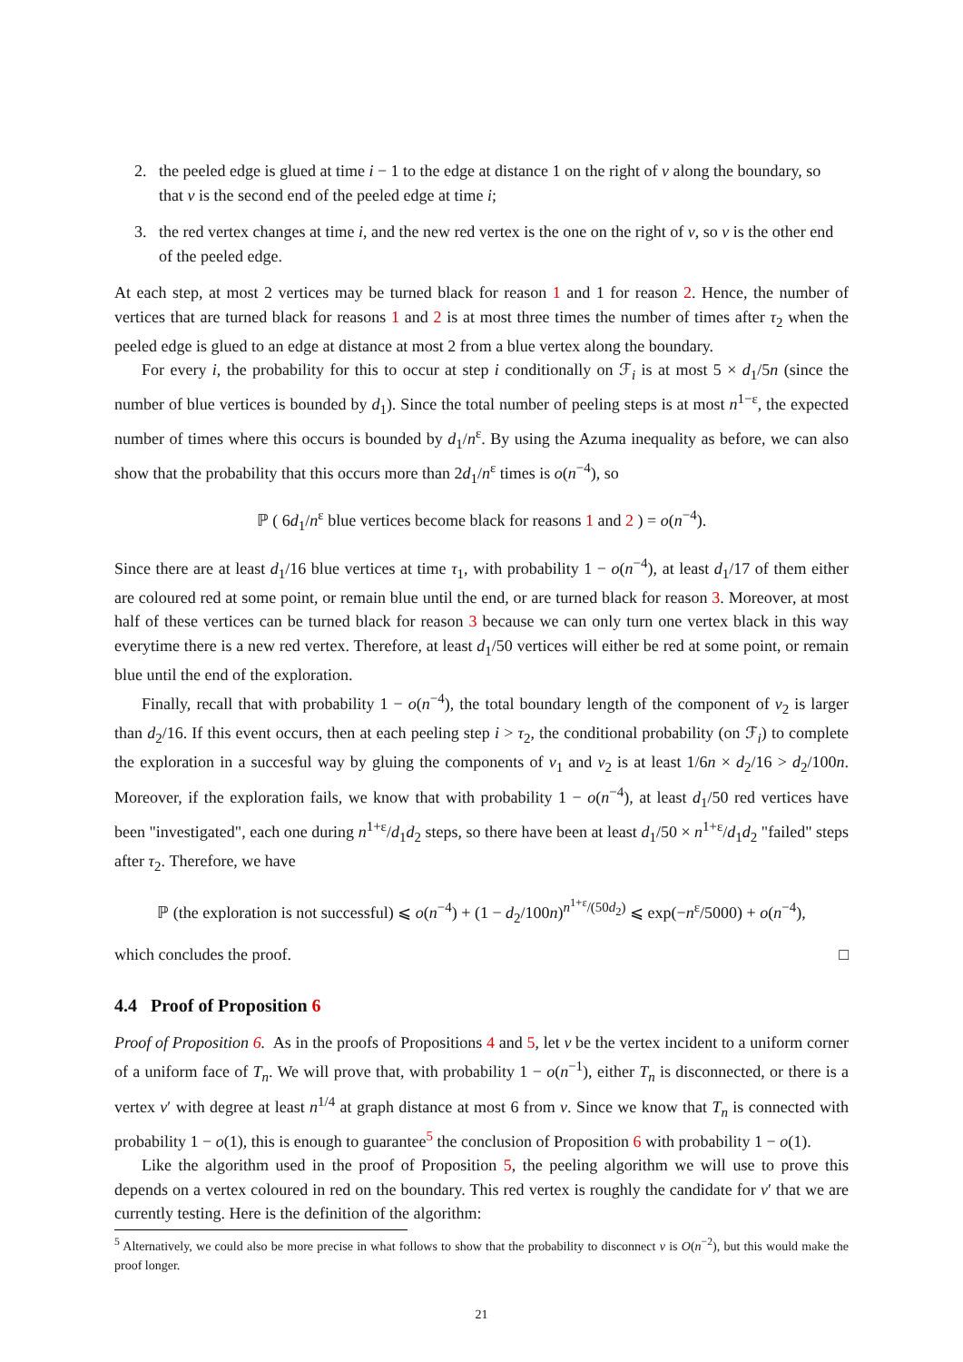2. the peeled edge is glued at time i − 1 to the edge at distance 1 on the right of v along the boundary, so that v is the second end of the peeled edge at time i;
3. the red vertex changes at time i, and the new red vertex is the one on the right of v, so v is the other end of the peeled edge.
At each step, at most 2 vertices may be turned black for reason 1 and 1 for reason 2. Hence, the number of vertices that are turned black for reasons 1 and 2 is at most three times the number of times after τ<sub>2</sub> when the peeled edge is glued to an edge at distance at most 2 from a blue vertex along the boundary.
For every i, the probability for this to occur at step i conditionally on ℱ<sub>i</sub> is at most 5 × d<sub>1</sub>/5n (since the number of blue vertices is bounded by d<sub>1</sub>). Since the total number of peeling steps is at most n<sup>1−ε</sup>, the expected number of times where this occurs is bounded by d<sub>1</sub>/n<sup>ε</sup>. By using the Azuma inequality as before, we can also show that the probability that this occurs more than 2d<sub>1</sub>/n<sup>ε</sup> times is o(n<sup>−4</sup>), so
ℙ ( 6d<sub>1</sub>/n<sup>ε</sup> blue vertices become black for reasons 1 and 2 ) = o(n<sup>−4</sup>).
Since there are at least d<sub>1</sub>/16 blue vertices at time τ<sub>1</sub>, with probability 1 − o(n<sup>−4</sup>), at least d<sub>1</sub>/17 of them either are coloured red at some point, or remain blue until the end, or are turned black for reason 3. Moreover, at most half of these vertices can be turned black for reason 3 because we can only turn one vertex black in this way everytime there is a new red vertex. Therefore, at least d<sub>1</sub>/50 vertices will either be red at some point, or remain blue until the end of the exploration.
Finally, recall that with probability 1 − o(n<sup>−4</sup>), the total boundary length of the component of v<sub>2</sub> is larger than d<sub>2</sub>/16. If this event occurs, then at each peeling step i > τ<sub>2</sub>, the conditional probability (on ℱ<sub>i</sub>) to complete the exploration in a succesful way by gluing the components of v<sub>1</sub> and v<sub>2</sub> is at least 1/6n × d<sub>2</sub>/16 > d<sub>2</sub>/100n. Moreover, if the exploration fails, we know that with probability 1 − o(n<sup>−4</sup>), at least d<sub>1</sub>/50 red vertices have been "investigated", each one during n<sup>1+ε</sup>/d<sub>1</sub>d<sub>2</sub> steps, so there have been at least d<sub>1</sub>/50 × n<sup>1+ε</sup>/d<sub>1</sub>d<sub>2</sub> "failed" steps after τ<sub>2</sub>. Therefore, we have
ℙ (the exploration is not successful) ⩽ o(n<sup>−4</sup>) + (1 − d<sub>2</sub>/100n)<sup>n<sup>1+ε</sup>/(50d<sub>2</sub>)</sup> ⩽ exp(−n<sup>ε</sup>/5000) + o(n<sup>−4</sup>),
which concludes the proof. □
4.4 Proof of Proposition 6
Proof of Proposition 6. As in the proofs of Propositions 4 and 5, let v be the vertex incident to a uniform corner of a uniform face of T<sub>n</sub>. We will prove that, with probability 1 − o(n<sup>−1</sup>), either T<sub>n</sub> is disconnected, or there is a vertex v′ with degree at least n<sup>1/4</sup> at graph distance at most 6 from v. Since we know that T<sub>n</sub> is connected with probability 1 − o(1), this is enough to guarantee<sup>5</sup> the conclusion of Proposition 6 with probability 1 − o(1).
Like the algorithm used in the proof of Proposition 5, the peeling algorithm we will use to prove this depends on a vertex coloured in red on the boundary. This red vertex is roughly the candidate for v′ that we are currently testing. Here is the definition of the algorithm:
<sup>5</sup> Alternatively, we could also be more precise in what follows to show that the probability to disconnect v is O(n<sup>−2</sup>), but this would make the proof longer.
21